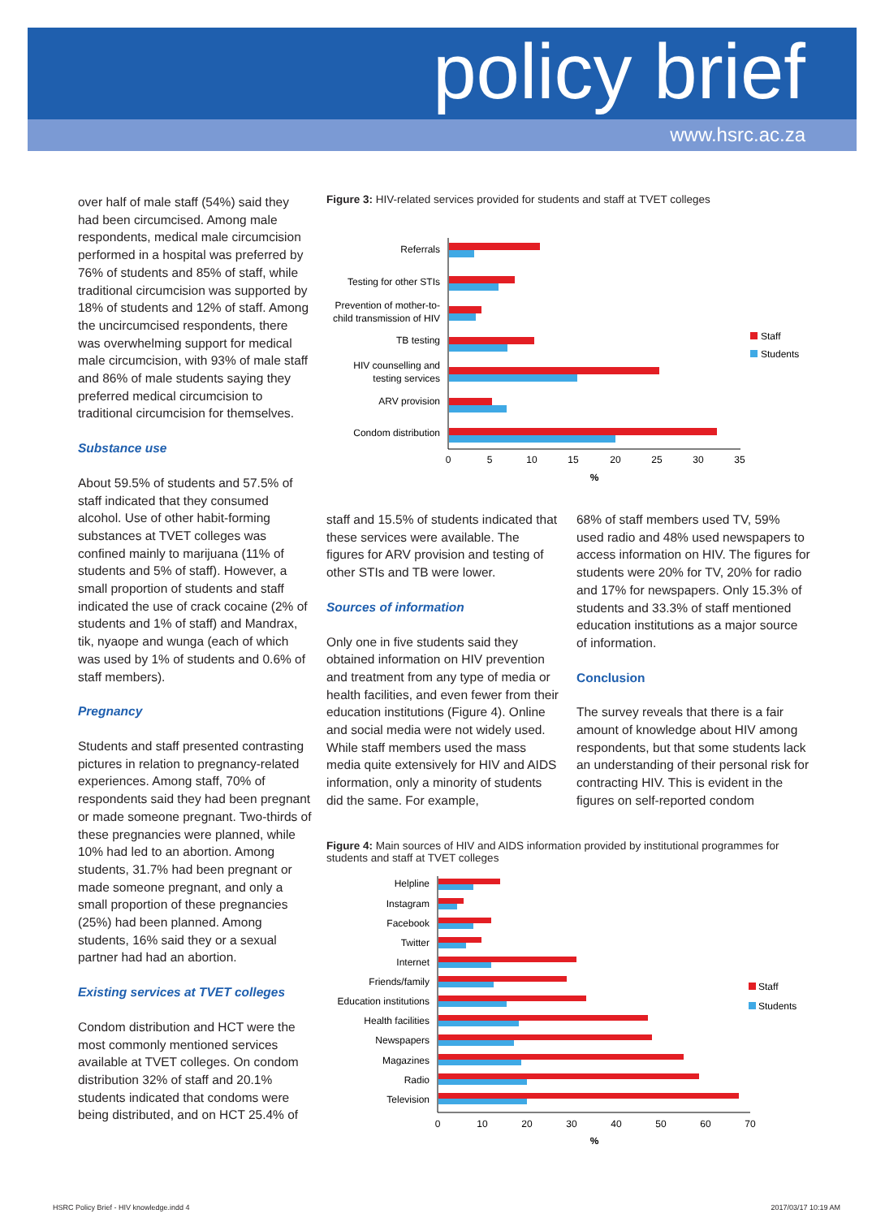policy brief
www.hsrc.ac.za
over half of male staff (54%) said they had been circumcised. Among male respondents, medical male circumcision performed in a hospital was preferred by 76% of students and 85% of staff, while traditional circumcision was supported by 18% of students and 12% of staff. Among the uncircumcised respondents, there was overwhelming support for medical male circumcision, with 93% of male staff and 86% of male students saying they preferred medical circumcision to traditional circumcision for themselves.
Substance use
About 59.5% of students and 57.5% of staff indicated that they consumed alcohol. Use of other habit-forming substances at TVET colleges was confined mainly to marijuana (11% of students and 5% of staff). However, a small proportion of students and staff indicated the use of crack cocaine (2% of students and 1% of staff) and Mandrax, tik, nyaope and wunga (each of which was used by 1% of students and 0.6% of staff members).
Pregnancy
Students and staff presented contrasting pictures in relation to pregnancy-related experiences. Among staff, 70% of respondents said they had been pregnant or made someone pregnant. Two-thirds of these pregnancies were planned, while 10% had led to an abortion. Among students, 31.7% had been pregnant or made someone pregnant, and only a small proportion of these pregnancies (25%) had been planned. Among students, 16% said they or a sexual partner had had an abortion.
Existing services at TVET colleges
Condom distribution and HCT were the most commonly mentioned services available at TVET colleges. On condom distribution 32% of staff and 20.1% students indicated that condoms were being distributed, and on HCT 25.4% of
Figure 3: HIV-related services provided for students and staff at TVET colleges
Referrals
Testing for other STIs
Prevention of mother-to-
child transmission of HIV
TB testing
HIV counselling and
testing services
ARV provision
Condom distribution
0
5
10
15
20
25
30
35
%
Staff
Students
staff and 15.5% of students indicated that these services were available. The figures for ARV provision and testing of other STIs and TB were lower.
Sources of information
Only one in five students said they obtained information on HIV prevention and treatment from any type of media or health facilities, and even fewer from their education institutions (Figure 4). Online and social media were not widely used. While staff members used the mass media quite extensively for HIV and AIDS information, only a minority of students did the same. For example,
68% of staff members used TV, 59% used radio and 48% used newspapers to access information on HIV. The figures for students were 20% for TV, 20% for radio and 17% for newspapers. Only 15.3% of students and 33.3% of staff mentioned education institutions as a major source of information.
Conclusion
The survey reveals that there is a fair amount of knowledge about HIV among respondents, but that some students lack an understanding of their personal risk for contracting HIV. This is evident in the figures on self-reported condom
Figure 4: Main sources of HIV and AIDS information provided by institutional programmes for students and staff at TVET colleges
Helpline
Instagram
Facebook
Twitter
Internet
Friends/family
Education institutions
Health facilities
Newspapers
Magazines
Radio
Television
0
10
20
30
40
50
60
70
%
Staff
Students
HSRC Policy Brief - HIV knowledge.indd 4 2017/03/17 10:19 AM